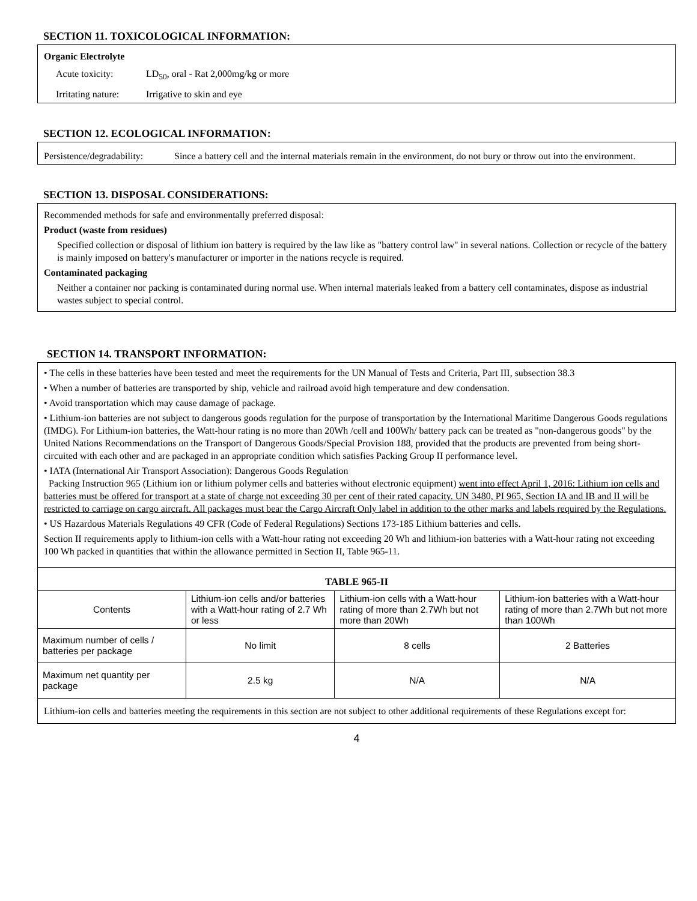SECTION 11. TOXICOLOGICAL INFORMATION:
Organic Electrolyte
Acute toxicity: LD<sub>50</sub>, oral - Rat 2,000mg/kg or more
Irritating nature: Irrigative to skin and eye
SECTION 12. ECOLOGICAL INFORMATION:
Persistence/degradability:
Since a battery cell and the internal materials remain in the environment, do not bury or throw out into the environment.
SECTION 13. DISPOSAL CONSIDERATIONS:
Recommended methods for safe and environmentally preferred disposal:
Product (waste from residues)
Specified collection or disposal of lithium ion battery is required by the law like as "battery control law" in several nations. Collection or recycle of the battery is mainly imposed on battery's manufacturer or importer in the nations recycle is required.
Contaminated packaging
Neither a container nor packing is contaminated during normal use. When internal materials leaked from a battery cell contaminates, dispose as industrial wastes subject to special control.
SECTION 14. TRANSPORT INFORMATION:
• The cells in these batteries have been tested and meet the requirements for the UN Manual of Tests and Criteria, Part III, subsection 38.3
• When a number of batteries are transported by ship, vehicle and railroad avoid high temperature and dew condensation.
• Avoid transportation which may cause damage of package.
• Lithium-ion batteries are not subject to dangerous goods regulation for the purpose of transportation by the International Maritime Dangerous Goods regulations (IMDG). For Lithium-ion batteries, the Watt-hour rating is no more than 20Wh /cell and 100Wh/ battery pack can be treated as "non-dangerous goods" by the United Nations Recommendations on the Transport of Dangerous Goods/Special Provision 188, provided that the products are prevented from being short-circuited with each other and are packaged in an appropriate condition which satisfies Packing Group II performance level.
• IATA (International Air Transport Association): Dangerous Goods Regulation
Packing Instruction 965 (Lithium ion or lithium polymer cells and batteries without electronic equipment) went into effect April 1, 2016: Lithium ion cells and batteries must be offered for transport at a state of charge not exceeding 30 per cent of their rated capacity. UN 3480, PI 965, Section IA and IB and II will be restricted to carriage on cargo aircraft. All packages must bear the Cargo Aircraft Only label in addition to the other marks and labels required by the Regulations.
• US Hazardous Materials Regulations 49 CFR (Code of Federal Regulations) Sections 173-185 Lithium batteries and cells.
Section II requirements apply to lithium-ion cells with a Watt-hour rating not exceeding 20 Wh and lithium-ion batteries with a Watt-hour rating not exceeding 100 Wh packed in quantities that within the allowance permitted in Section II, Table 965-11.
| TABLE 965-II | | | |
| --- | --- | --- | --- |
| Contents | Lithium-ion cells and/or batteries with a Watt-hour rating of 2.7 Wh or less | Lithium-ion cells with a Watt-hour rating of more than 2.7Wh but not more than 20Wh | Lithium-ion batteries with a Watt-hour rating of more than 2.7Wh but not more than 100Wh |
| Maximum number of cells / batteries per package | No limit | 8 cells | 2 Batteries |
| Maximum net quantity per package | 2.5 kg | N/A | N/A |
Lithium-ion cells and batteries meeting the requirements in this section are not subject to other additional requirements of these Regulations except for:
4